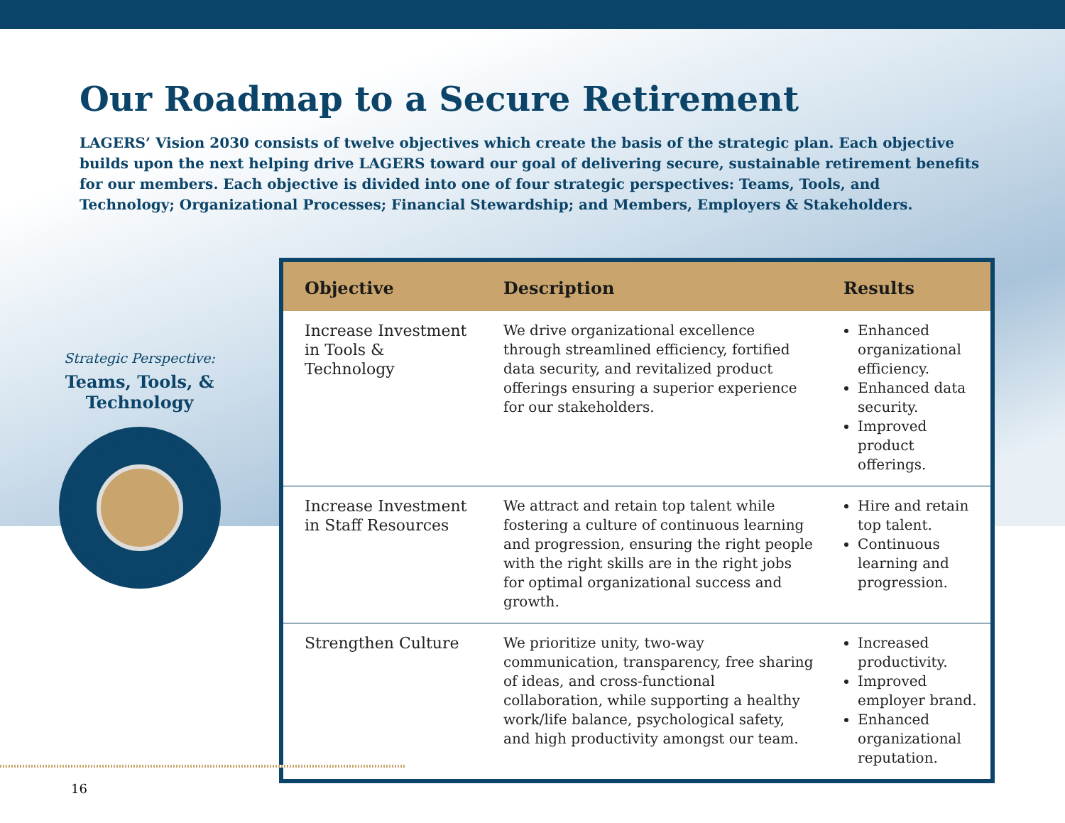Our Roadmap to a Secure Retirement
LAGERS’ Vision 2030 consists of twelve objectives which create the basis of the strategic plan. Each objective builds upon the next helping drive LAGERS toward our goal of delivering secure, sustainable retirement benefits for our members. Each objective is divided into one of four strategic perspectives: Teams, Tools, and Technology; Organizational Processes; Financial Stewardship; and Members, Employers & Stakeholders.
Strategic Perspective:
Teams, Tools, &
Technology
| Objective | Description | Results |
| --- | --- | --- |
| Increase Investment in Tools & Technology | We drive organizational excellence through streamlined efficiency, fortified data security, and revitalized product offerings ensuring a superior experience for our stakeholders. | Enhanced organizational efficiency. Enhanced data security. Improved product offerings. |
| Increase Investment in Staff Resources | We attract and retain top talent while fostering a culture of continuous learning and progression, ensuring the right people with the right skills are in the right jobs for optimal organizational success and growth. | Hire and retain top talent. Continuous learning and progression. |
| Strengthen Culture | We prioritize unity, two-way communication, transparency, free sharing of ideas, and cross-functional collaboration, while supporting a healthy work/life balance, psychological safety, and high productivity amongst our team. | Increased productivity. Improved employer brand. Enhanced organizational reputation. |
16